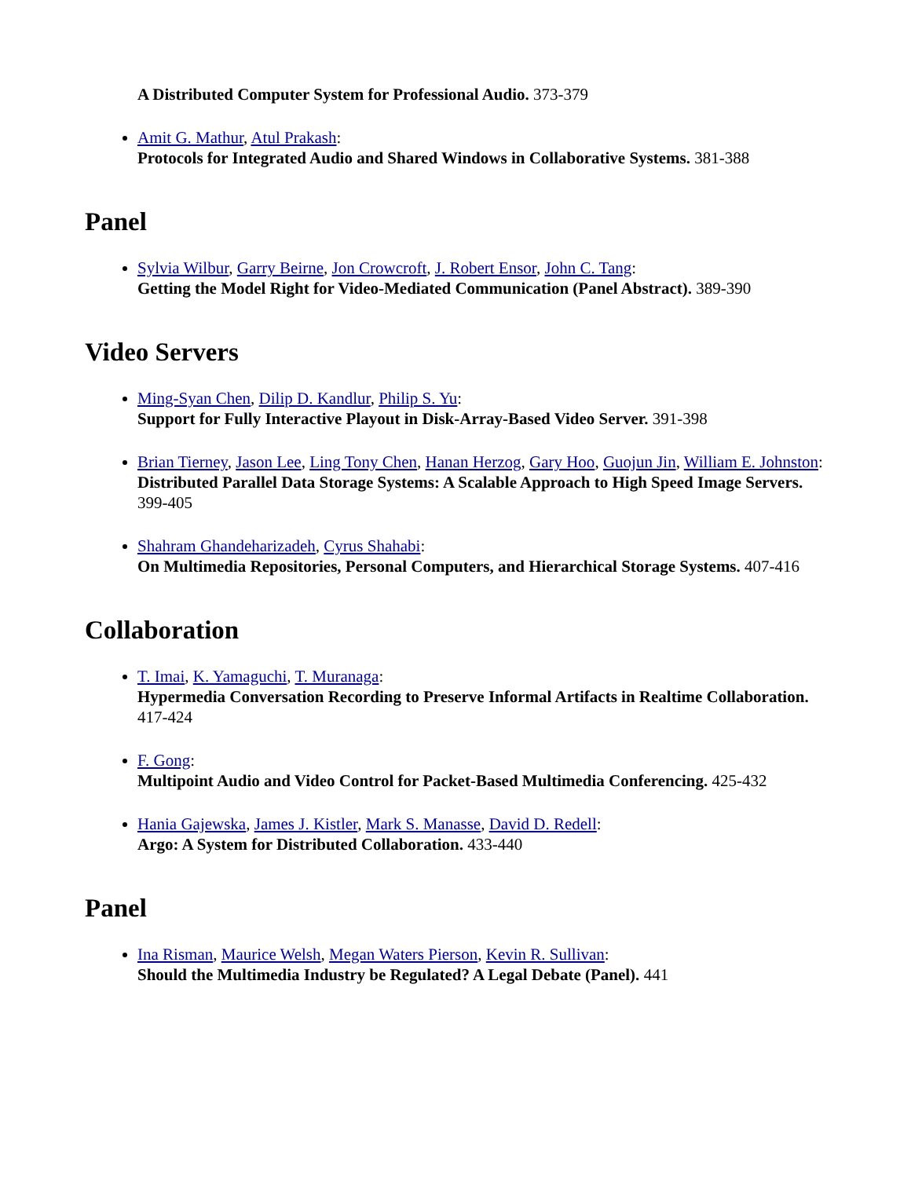A Distributed Computer System for Professional Audio. 373-379
Amit G. Mathur, Atul Prakash:
Protocols for Integrated Audio and Shared Windows in Collaborative Systems. 381-388
Panel
Sylvia Wilbur, Garry Beirne, Jon Crowcroft, J. Robert Ensor, John C. Tang:
Getting the Model Right for Video-Mediated Communication (Panel Abstract). 389-390
Video Servers
Ming-Syan Chen, Dilip D. Kandlur, Philip S. Yu:
Support for Fully Interactive Playout in Disk-Array-Based Video Server. 391-398
Brian Tierney, Jason Lee, Ling Tony Chen, Hanan Herzog, Gary Hoo, Guojun Jin, William E. Johnston:
Distributed Parallel Data Storage Systems: A Scalable Approach to High Speed Image Servers. 399-405
Shahram Ghandeharizadeh, Cyrus Shahabi:
On Multimedia Repositories, Personal Computers, and Hierarchical Storage Systems. 407-416
Collaboration
T. Imai, K. Yamaguchi, T. Muranaga:
Hypermedia Conversation Recording to Preserve Informal Artifacts in Realtime Collaboration. 417-424
F. Gong:
Multipoint Audio and Video Control for Packet-Based Multimedia Conferencing. 425-432
Hania Gajewska, James J. Kistler, Mark S. Manasse, David D. Redell:
Argo: A System for Distributed Collaboration. 433-440
Panel
Ina Risman, Maurice Welsh, Megan Waters Pierson, Kevin R. Sullivan:
Should the Multimedia Industry be Regulated? A Legal Debate (Panel). 441